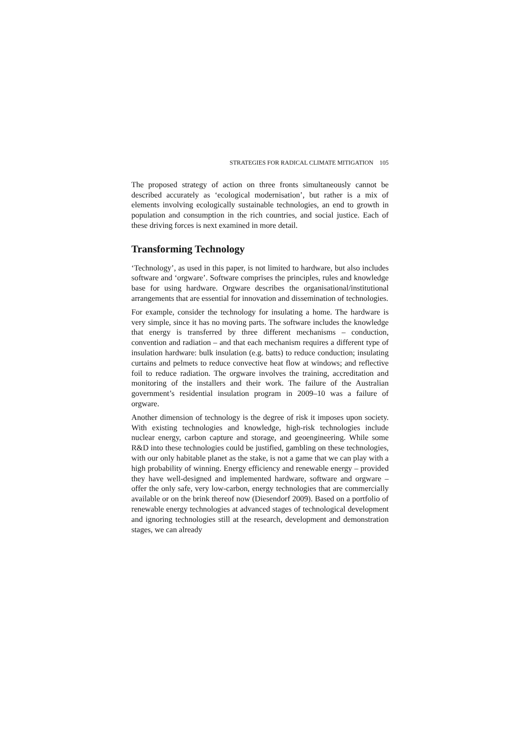STRATEGIES FOR RADICAL CLIMATE MITIGATION 105
The proposed strategy of action on three fronts simultaneously cannot be described accurately as ‘ecological modernisation’, but rather is a mix of elements involving ecologically sustainable technologies, an end to growth in population and consumption in the rich countries, and social justice. Each of these driving forces is next examined in more detail.
Transforming Technology
‘Technology’, as used in this paper, is not limited to hardware, but also includes software and ‘orgware’. Software comprises the principles, rules and knowledge base for using hardware. Orgware describes the organisational/institutional arrangements that are essential for innovation and dissemination of technologies.
For example, consider the technology for insulating a home. The hardware is very simple, since it has no moving parts. The software includes the knowledge that energy is transferred by three different mechanisms – conduction, convention and radiation – and that each mechanism requires a different type of insulation hardware: bulk insulation (e.g. batts) to reduce conduction; insulating curtains and pelmets to reduce convective heat flow at windows; and reflective foil to reduce radiation. The orgware involves the training, accreditation and monitoring of the installers and their work. The failure of the Australian government’s residential insulation program in 2009–10 was a failure of orgware.
Another dimension of technology is the degree of risk it imposes upon society. With existing technologies and knowledge, high-risk technologies include nuclear energy, carbon capture and storage, and geoengineering. While some R&D into these technologies could be justified, gambling on these technologies, with our only habitable planet as the stake, is not a game that we can play with a high probability of winning. Energy efficiency and renewable energy – provided they have well-designed and implemented hardware, software and orgware – offer the only safe, very low-carbon, energy technologies that are commercially available or on the brink thereof now (Diesendorf 2009). Based on a portfolio of renewable energy technologies at advanced stages of technological development and ignoring technologies still at the research, development and demonstration stages, we can already